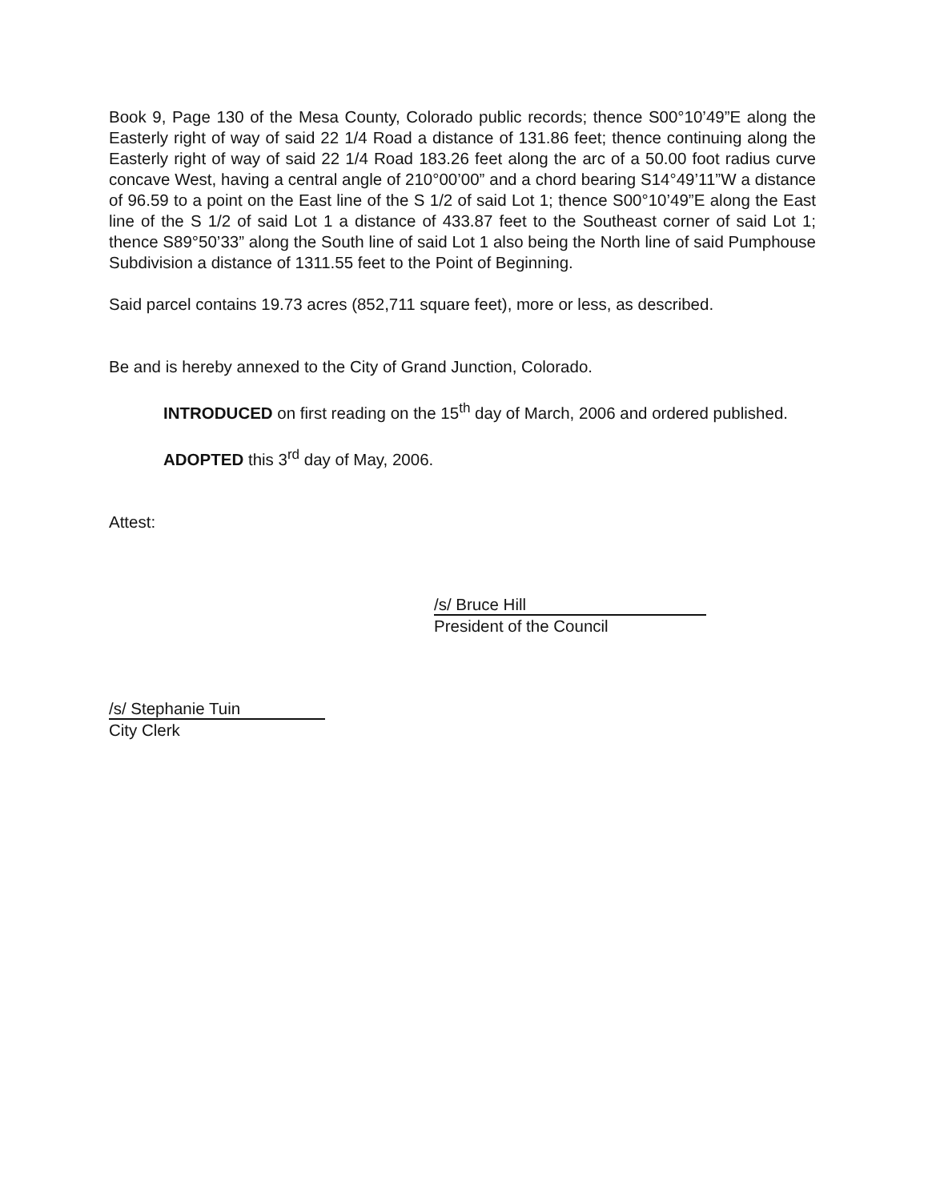Book 9, Page 130 of the Mesa County, Colorado public records; thence S00°10’49”E along the Easterly right of way of said 22 1/4 Road a distance of 131.86 feet; thence continuing along the Easterly right of way of said 22 1/4 Road 183.26 feet along the arc of a 50.00 foot radius curve concave West, having a central angle of 210°00’00” and a chord bearing S14°49’11”W a distance of 96.59 to a point on the East line of the S 1/2 of said Lot 1; thence S00°10’49”E along the East line of the S 1/2 of said Lot 1 a distance of 433.87 feet to the Southeast corner of said Lot 1; thence S89°50’33” along the South line of said Lot 1 also being the North line of said Pumphouse Subdivision a distance of 1311.55 feet to the Point of Beginning.
Said parcel contains 19.73 acres (852,711 square feet), more or less, as described.
Be and is hereby annexed to the City of Grand Junction, Colorado.
INTRODUCED on first reading on the 15<sup>th</sup> day of March, 2006 and ordered published.
ADOPTED this 3<sup>rd</sup> day of May, 2006.
Attest:
/s/ Bruce Hill
President of the Council
/s/ Stephanie Tuin
City Clerk